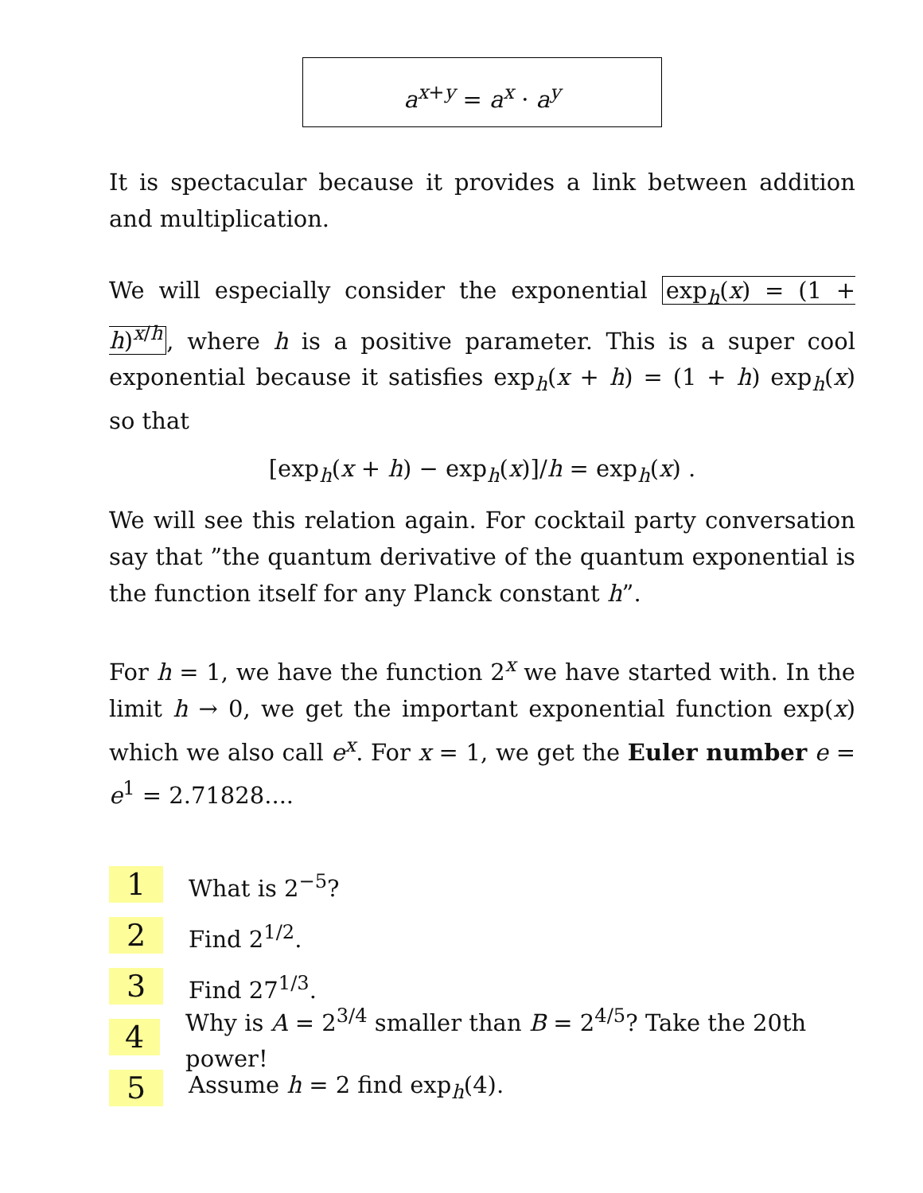a<sup>x+y</sup> = a<sup>x</sup> · a<sup>y</sup>
It is spectacular because it provides a link between addition and multiplication.
We will especially consider the exponential exp<sub>h</sub>(x) = (1 + h)<sup>x/h</sup>, where h is a positive parameter. This is a super cool exponential because it satisfies exp<sub>h</sub>(x + h) = (1 + h) exp<sub>h</sub>(x) so that
[exp<sub>h</sub>(x + h) − exp<sub>h</sub>(x)]/h = exp<sub>h</sub>(x) .
We will see this relation again. For cocktail party conversation say that ”the quantum derivative of the quantum exponential is the function itself for any Planck constant h”.
For h = 1, we have the function 2<sup>x</sup> we have started with. In the limit h → 0, we get the important exponential function exp(x) which we also call e<sup>x</sup>. For x = 1, we get the Euler number e = e<sup>1</sup> = 2.71828....
1 What is 2<sup>−5</sup>?
2 Find 2<sup>1/2</sup>.
3 Find 27<sup>1/3</sup>.
4 Why is A = 2<sup>3/4</sup> smaller than B = 2<sup>4/5</sup>? Take the 20th power!
5 Assume h = 2 find exp<sub>h</sub>(4).